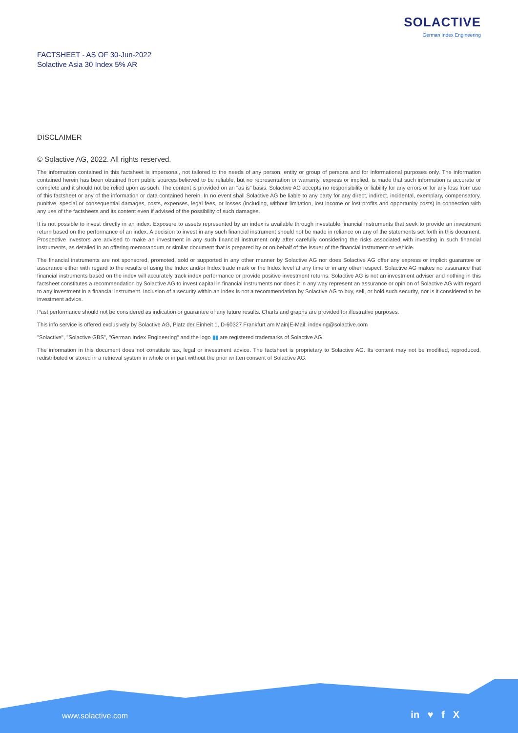SOLACTIVE
German Index Engineering
FACTSHEET - AS OF 30-Jun-2022
Solactive Asia 30 Index 5% AR
DISCLAIMER
© Solactive AG, 2022. All rights reserved.
The information contained in this factsheet is impersonal, not tailored to the needs of any person, entity or group of persons and for informational purposes only. The information contained herein has been obtained from public sources believed to be reliable, but no representation or warranty, express or implied, is made that such information is accurate or complete and it should not be relied upon as such. The content is provided on an "as is" basis. Solactive AG accepts no responsibility or liability for any errors or for any loss from use of this factsheet or any of the information or data contained herein. In no event shall Solactive AG be liable to any party for any direct, indirect, incidental, exemplary, compensatory, punitive, special or consequential damages, costs, expenses, legal fees, or losses (including, without limitation, lost income or lost profits and opportunity costs) in connection with any use of the factsheets and its content even if advised of the possibility of such damages.
It is not possible to invest directly in an index. Exposure to assets represented by an index is available through investable financial instruments that seek to provide an investment return based on the performance of an index. A decision to invest in any such financial instrument should not be made in reliance on any of the statements set forth in this document. Prospective investors are advised to make an investment in any such financial instrument only after carefully considering the risks associated with investing in such financial instruments, as detailed in an offering memorandum or similar document that is prepared by or on behalf of the issuer of the financial instrument or vehicle.
The financial instruments are not sponsored, promoted, sold or supported in any other manner by Solactive AG nor does Solactive AG offer any express or implicit guarantee or assurance either with regard to the results of using the Index and/or Index trade mark or the Index level at any time or in any other respect. Solactive AG makes no assurance that financial instruments based on the index will accurately track index performance or provide positive investment returns. Solactive AG is not an investment adviser and nothing in this factsheet constitutes a recommendation by Solactive AG to invest capital in financial instruments nor does it in any way represent an assurance or opinion of Solactive AG with regard to any investment in a financial instrument. Inclusion of a security within an index is not a recommendation by Solactive AG to buy, sell, or hold such security, nor is it considered to be investment advice.
Past performance should not be considered as indication or guarantee of any future results. Charts and graphs are provided for illustrative purposes.
This info service is offered exclusively by Solactive AG, Platz der Einheit 1, D-60327 Frankfurt am Main|E-Mail: indexing@solactive.com
"Solactive", "Solactive GBS", "German Index Engineering" and the logo ▮▮ are registered trademarks of Solactive AG.
The information in this document does not constitute tax, legal or investment advice. The factsheet is proprietary to Solactive AG. Its content may not be modified, reproduced, redistributed or stored in a retrieval system in whole or in part without the prior written consent of Solactive AG.
www.solactive.com in ♥ f X